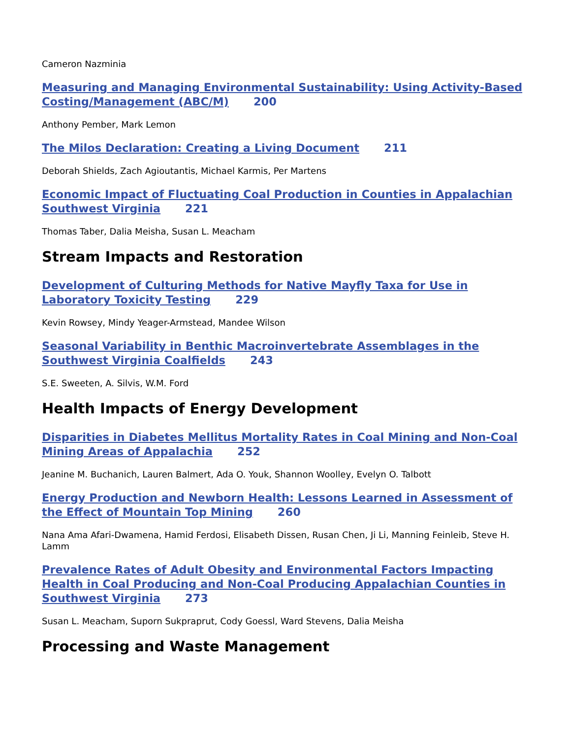Cameron Nazminia
Measuring and Managing Environmental Sustainability: Using Activity-Based Costing/Management (ABC/M) 200
Anthony Pember, Mark Lemon
The Milos Declaration: Creating a Living Document 211
Deborah Shields, Zach Agioutantis, Michael Karmis, Per Martens
Economic Impact of Fluctuating Coal Production in Counties in Appalachian Southwest Virginia 221
Thomas Taber, Dalia Meisha, Susan L. Meacham
Stream Impacts and Restoration
Development of Culturing Methods for Native Mayfly Taxa for Use in Laboratory Toxicity Testing 229
Kevin Rowsey, Mindy Yeager-Armstead, Mandee Wilson
Seasonal Variability in Benthic Macroinvertebrate Assemblages in the Southwest Virginia Coalfields 243
S.E. Sweeten, A. Silvis, W.M. Ford
Health Impacts of Energy Development
Disparities in Diabetes Mellitus Mortality Rates in Coal Mining and Non-Coal Mining Areas of Appalachia 252
Jeanine M. Buchanich, Lauren Balmert, Ada O. Youk, Shannon Woolley, Evelyn O. Talbott
Energy Production and Newborn Health: Lessons Learned in Assessment of the Effect of Mountain Top Mining 260
Nana Ama Afari-Dwamena, Hamid Ferdosi, Elisabeth Dissen, Rusan Chen, Ji Li, Manning Feinleib, Steve H. Lamm
Prevalence Rates of Adult Obesity and Environmental Factors Impacting Health in Coal Producing and Non-Coal Producing Appalachian Counties in Southwest Virginia 273
Susan L. Meacham, Suporn Sukpraprut, Cody Goessl, Ward Stevens, Dalia Meisha
Processing and Waste Management